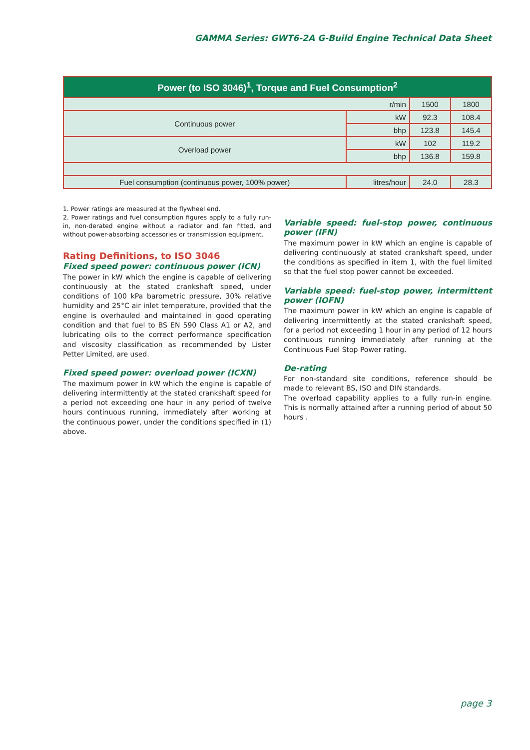GAMMA Series: GWT6-2A G-Build Engine Technical Data Sheet
| Power (to ISO 3046)<sup>1</sup>, Torque and Fuel Consumption<sup>2</sup> | | | |
| --- | --- | --- | --- |
| r/min | | 1500 | 1800 |
| Continuous power | kW | 92.3 | 108.4 |
| | bhp | 123.8 | 145.4 |
| Overload power | kW | 102 | 119.2 |
| | bhp | 136.8 | 159.8 |
| Fuel consumption (continuous power, 100% power) | litres/hour | 24.0 | 28.3 |
1. Power ratings are measured at the flywheel end.
2. Power ratings and fuel consumption figures apply to a fully run-in, non-derated engine without a radiator and fan fitted, and without power-absorbing accessories or transmission equipment.
Rating Definitions, to ISO 3046
Fixed speed power: continuous power (ICN)
The power in kW which the engine is capable of delivering continuously at the stated crankshaft speed, under conditions of 100 kPa barometric pressure, 30% relative humidity and 25°C air inlet temperature, provided that the engine is overhauled and maintained in good operating condition and that fuel to BS EN 590 Class A1 or A2, and lubricating oils to the correct performance specification and viscosity classification as recommended by Lister Petter Limited, are used.
Fixed speed power: overload power (ICXN)
The maximum power in kW which the engine is capable of delivering intermittently at the stated crankshaft speed for a period not exceeding one hour in any period of twelve hours continuous running, immediately after working at the continuous power, under the conditions specified in (1) above.
Variable speed: fuel-stop power, continuous power (IFN)
The maximum power in kW which an engine is capable of delivering continuously at stated crankshaft speed, under the conditions as specified in item 1, with the fuel limited so that the fuel stop power cannot be exceeded.
Variable speed: fuel-stop power, intermittent power (IOFN)
The maximum power in kW which an engine is capable of delivering intermittently at the stated crankshaft speed, for a period not exceeding 1 hour in any period of 12 hours continuous running immediately after running at the Continuous Fuel Stop Power rating.
De-rating
For non-standard site conditions, reference should be made to relevant BS, ISO and DIN standards.
The overload capability applies to a fully run-in engine. This is normally attained after a running period of about 50 hours .
page 3